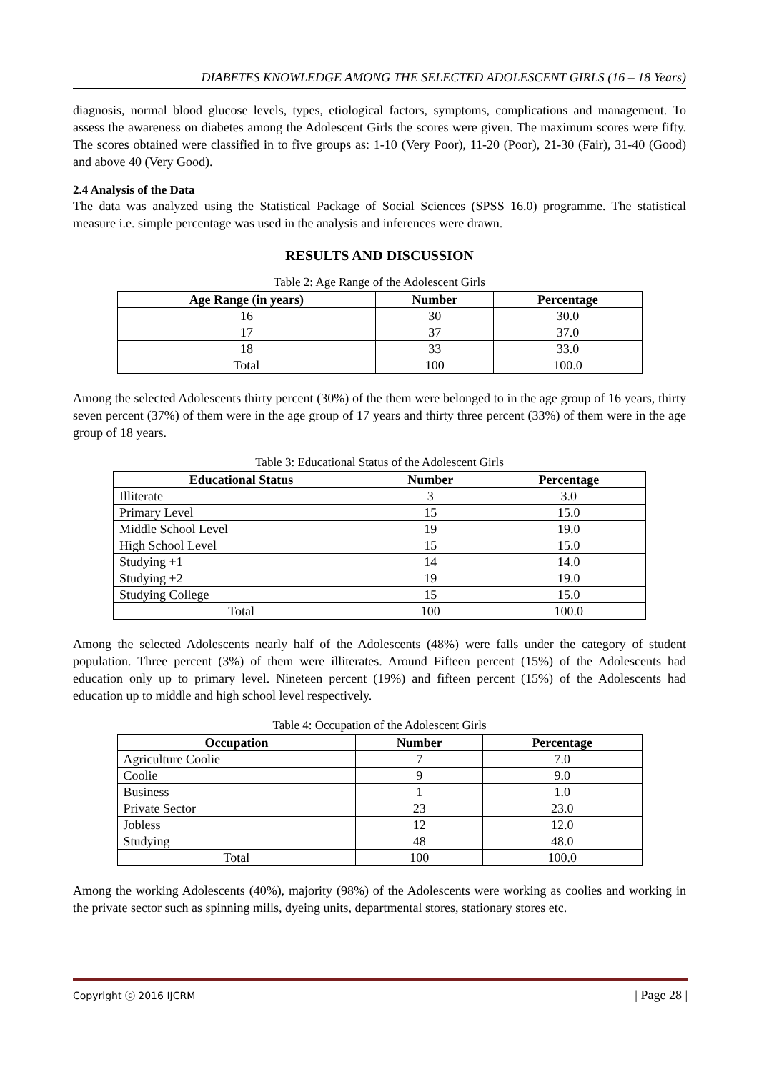DIABETES KNOWLEDGE AMONG THE SELECTED ADOLESCENT GIRLS (16 – 18 Years)
diagnosis, normal blood glucose levels, types, etiological factors, symptoms, complications and management. To assess the awareness on diabetes among the Adolescent Girls the scores were given. The maximum scores were fifty. The scores obtained were classified in to five groups as: 1-10 (Very Poor), 11-20 (Poor), 21-30 (Fair), 31-40 (Good) and above 40 (Very Good).
2.4 Analysis of the Data
The data was analyzed using the Statistical Package of Social Sciences (SPSS 16.0) programme. The statistical measure i.e. simple percentage was used in the analysis and inferences were drawn.
RESULTS AND DISCUSSION
Table 2: Age Range of the Adolescent Girls
| Age Range (in years) | Number | Percentage |
| --- | --- | --- |
| 16 | 30 | 30.0 |
| 17 | 37 | 37.0 |
| 18 | 33 | 33.0 |
| Total | 100 | 100.0 |
Among the selected Adolescents thirty percent (30%) of the them were belonged to in the age group of 16 years, thirty seven percent (37%) of them were in the age group of 17 years and thirty three percent (33%) of them were in the age group of 18 years.
Table 3: Educational Status of the Adolescent Girls
| Educational Status | Number | Percentage |
| --- | --- | --- |
| Illiterate | 3 | 3.0 |
| Primary Level | 15 | 15.0 |
| Middle School Level | 19 | 19.0 |
| High School Level | 15 | 15.0 |
| Studying +1 | 14 | 14.0 |
| Studying +2 | 19 | 19.0 |
| Studying College | 15 | 15.0 |
| Total | 100 | 100.0 |
Among the selected Adolescents nearly half of the Adolescents (48%) were falls under the category of student population. Three percent (3%) of them were illiterates. Around Fifteen percent (15%) of the Adolescents had education only up to primary level. Nineteen percent (19%) and fifteen percent (15%) of the Adolescents had education up to middle and high school level respectively.
Table 4: Occupation of the Adolescent Girls
| Occupation | Number | Percentage |
| --- | --- | --- |
| Agriculture Coolie | 7 | 7.0 |
| Coolie | 9 | 9.0 |
| Business | 1 | 1.0 |
| Private Sector | 23 | 23.0 |
| Jobless | 12 | 12.0 |
| Studying | 48 | 48.0 |
| Total | 100 | 100.0 |
Among the working Adolescents (40%), majority (98%) of the Adolescents were working as coolies and working in the private sector such as spinning mills, dyeing units, departmental stores, stationary stores etc.
Copyright ⓒ 2016 IJCRM | Page 28 |